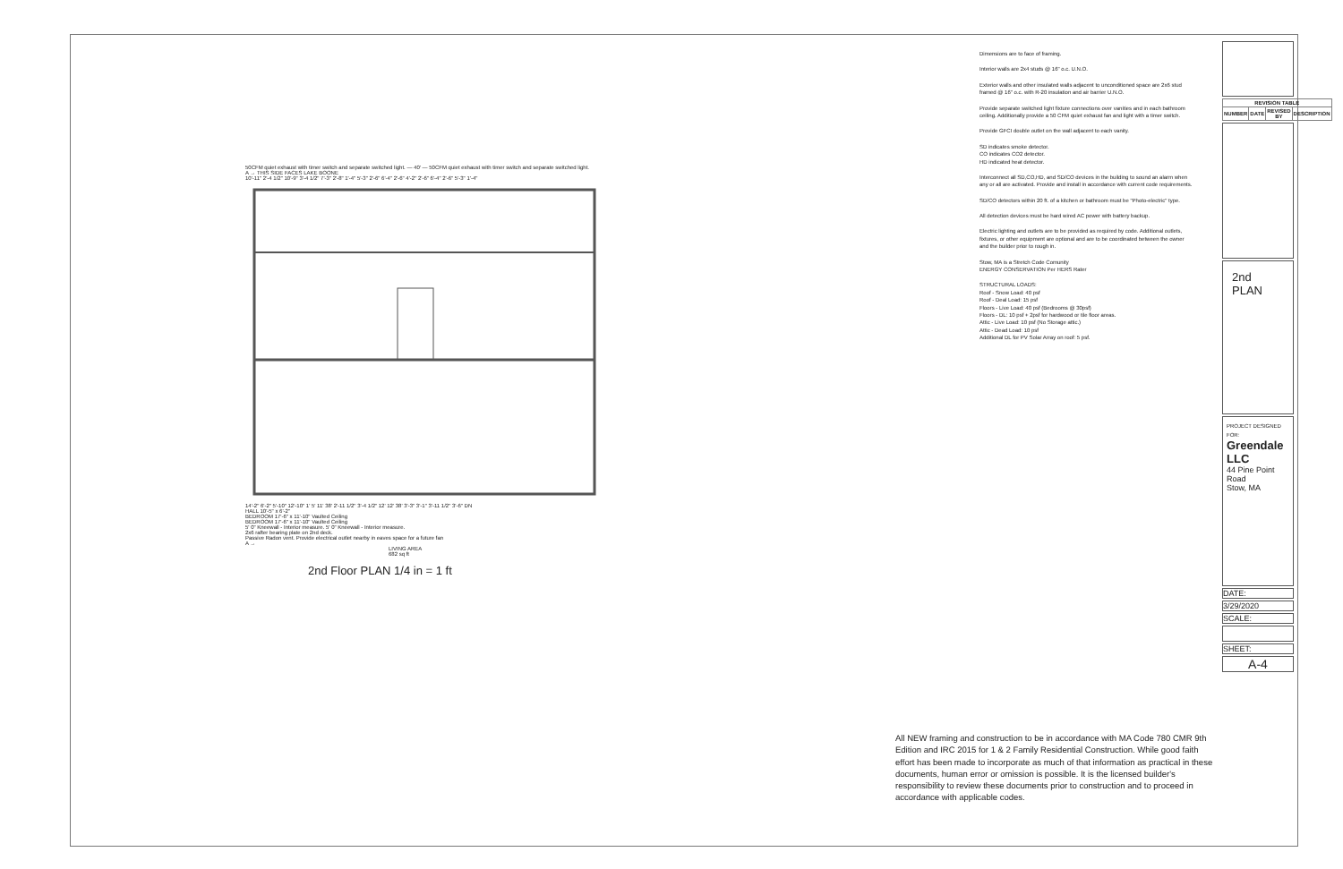50CFM quiet exhaust with timer switch and separate switched light. — 40' — 50CFM quiet exhaust with timer switch and separate switched light.
A → THIS SIDE FACES LAKE BOONE
10'-11" 2'-4 1/2" 10'-9" 3'-4 1/2" 7'-3" 2'-8" 1'-4" 5'-3" 2'-6" 6'-4" 2'-6" 4'-2" 2'-6" 6'-4" 2'-6" 5'-3" 1'-4"
14'-2" 6'-2" 5'-10" 12'-10" 1' 5' 11' 38' 2'-11 1/2" 3'-4 1/2" 12' 12' 38' 3'-3" 3'-1" 3'-11 1/2" 3'-6" DN
HALL 10'-5" x 6'-2"
BEDROOM 17'-6" x 11'-10" Vaulted Ceiling
BEDROOM 17'-6" x 11'-10" Vaulted Ceiling
5' 0" Kneewall - Interior measure. 5' 0" Kneewall - Interior measure.
2x6 rafter bearing plate on 2nd deck.
Passive Radon vent. Provide electrical outlet nearby in eaves space for a future fan
A →
LIVING AREA
682 sq ft
2nd Floor PLAN 1/4 in = 1 ft
Dimensions are to face of framing.
Interior walls are 2x4 studs @ 16" o.c. U.N.O.
Exterior walls and other insulated walls adjacent to unconditioned space are 2x6 stud framed @ 16" o.c. with R-20 insulation and air barrier U.N.O.
Provide separate switched light fixture connections over vanities and in each bathroom ceiling. Additionally provide a 50 CFM quiet exhaust fan and light with a timer switch.
Provide GFCI double outlet on the wall adjacent to each vanity.
SD indicates smoke detector.
CO indicates CO2 detector.
HD indicated heat detector.
Interconnect all SD,CO,HD, and SD/CO devices in the building to sound an alarm when any or all are activated. Provide and install in accordance with current code requirements.
SD/CO detectors within 20 ft. of a kitchen or bathroom must be "Photo-electric" type.
All detection devices must be hard wired AC power with battery backup.
Electric lighting and outlets are to be provided as required by code. Additional outlets, fixtures, or other equipment are optional and are to be coordinated between the owner and the builder prior to rough in.
Stow, MA is a Stretch Code Comunity
ENERGY CONSERVATION Per HERS Rater
STRUCTURAL LOADS:
Roof - Snow Load: 40 psf
Roof - Deal Load: 15 psf
Floors - Live Load: 40 psf (Bedrooms @ 30psf)
Floors - DL: 10 psf + 2psf for hardwood or tile floor areas.
Attic - Live Load: 10 psf (No Storage attic.)
Attic - Dead Load: 10 psf
Additional DL for PV Solar Array on roof: 5 psf.
All NEW framing and construction to be in accordance with MA Code 780 CMR 9th Edition and IRC 2015 for 1 & 2 Family Residential Construction. While good faith effort has been made to incorporate as much of that information as practical in these documents, human error or omission is possible. It is the licensed builder's responsibility to review these documents prior to construction and to proceed in accordance with applicable codes.
| REVISION TABLE | | | |
| --- | --- | --- | --- |
| NUMBER | DATE | REVISED BY | DESCRIPTION |
2nd PLAN
PROJECT DESIGNED FOR:
Greendale LLC
44 Pine Point Road
Stow, MA
DATE:
3/29/2020
SCALE:
SHEET:
A-4